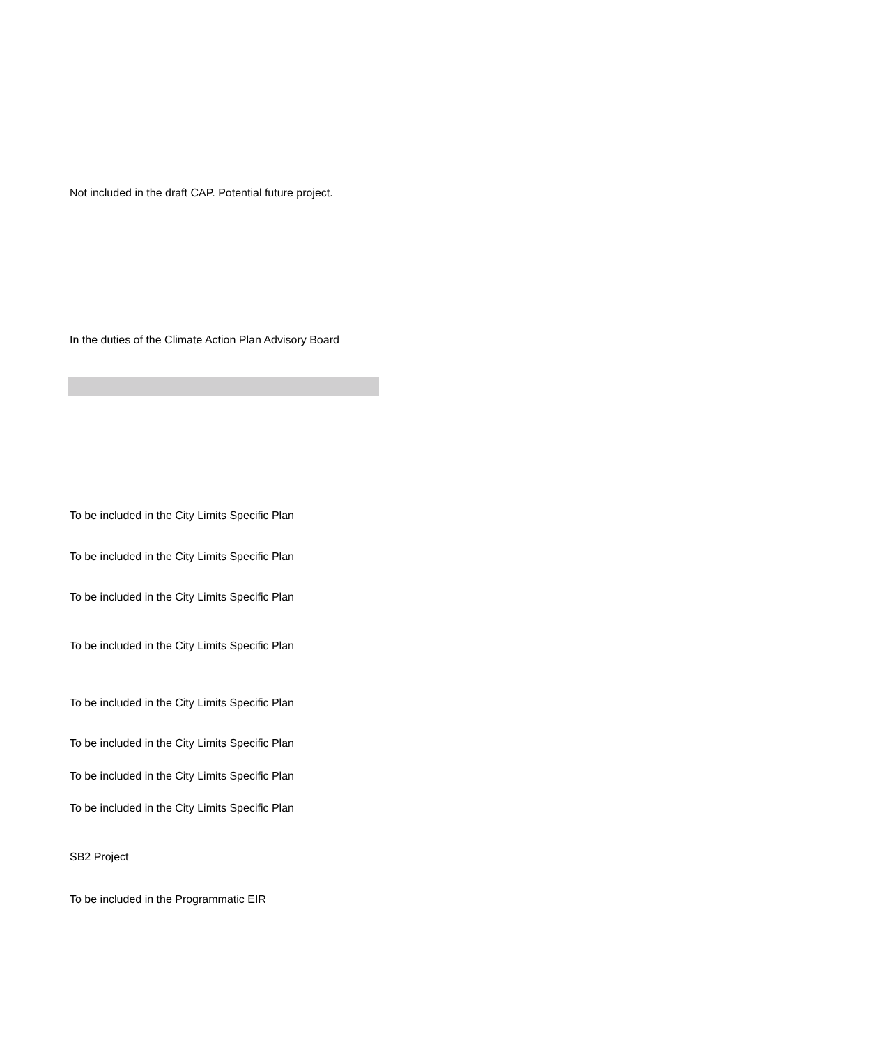Not included in the draft CAP. Potential future project.
In the duties of the Climate Action Plan Advisory Board
To be included in the City Limits Specific Plan
To be included in the City Limits Specific Plan
To be included in the City Limits Specific Plan
To be included in the City Limits Specific Plan
To be included in the City Limits Specific Plan
To be included in the City Limits Specific Plan
To be included in the City Limits Specific Plan
To be included in the City Limits Specific Plan
SB2 Project
To be included in the Programmatic EIR